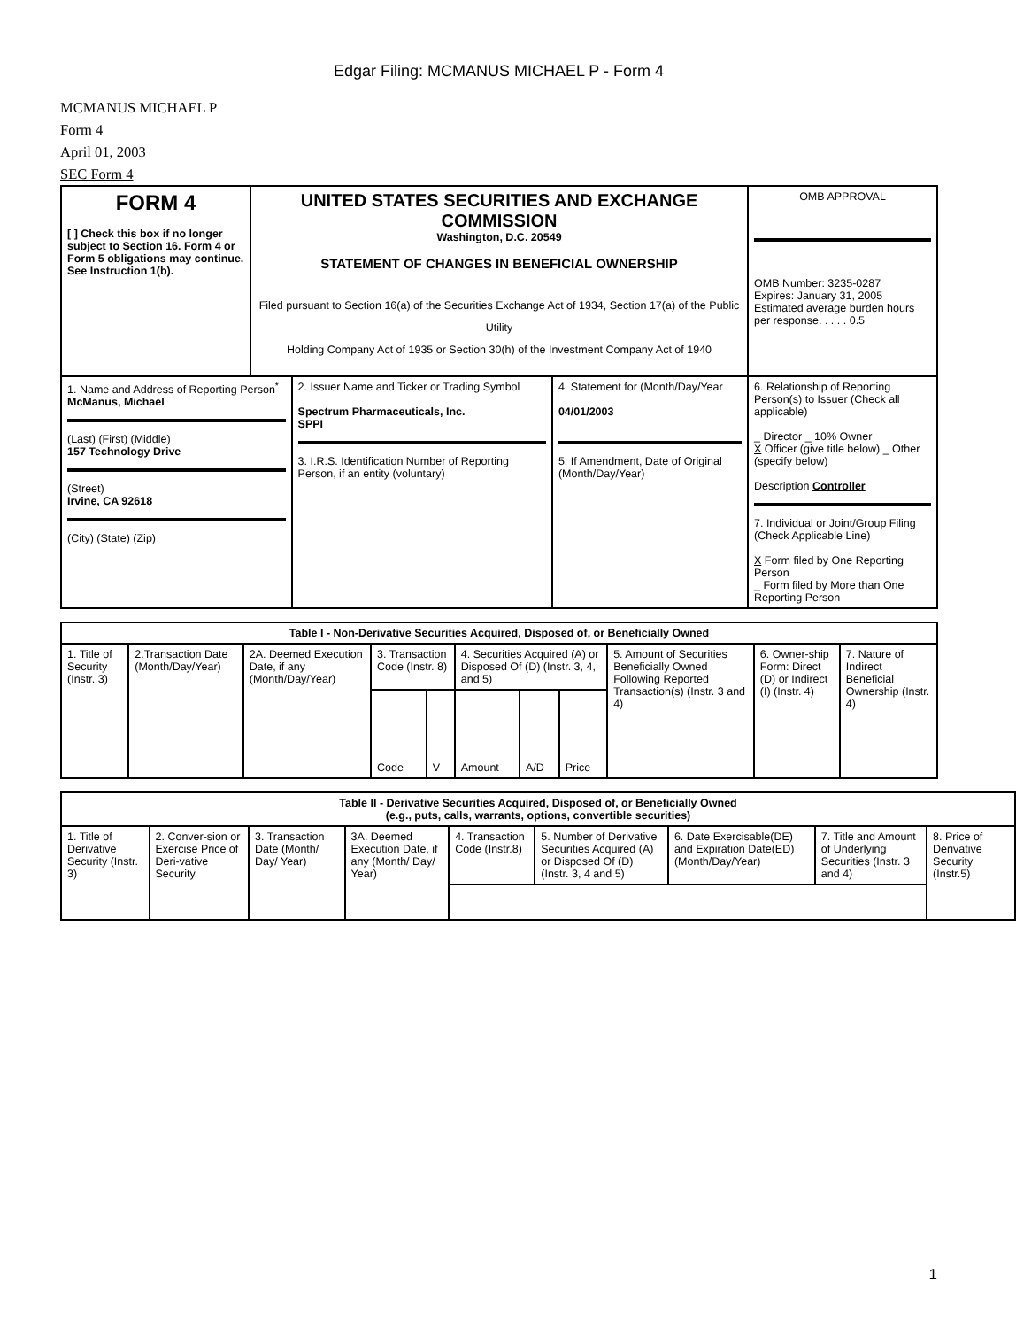Edgar Filing: MCMANUS MICHAEL P - Form 4
MCMANUS MICHAEL P
Form 4
April 01, 2003
SEC Form 4
| FORM 4 [ ] Check this box if no longer subject to Section 16. Form 4 or Form 5 obligations may continue. See Instruction 1(b). | UNITED STATES SECURITIES AND EXCHANGE COMMISSION Washington, D.C. 20549 STATEMENT OF CHANGES IN BENEFICIAL OWNERSHIP Filed pursuant to Section 16(a) of the Securities Exchange Act of 1934, Section 17(a) of the Public Utility Holding Company Act of 1935 or Section 30(h) of the Investment Company Act of 1940 | | | OMB APPROVAL OMB Number: 3235-0287 Expires: January 31, 2005 Estimated average burden hours per response. . . . . 0.5 |
| 1. Name and Address of Reporting Person<sup>*</sup> McManus, Michael (Last) (First) (Middle) 157 Technology Drive (Street) Irvine, CA 92618 (City) (State) (Zip) | | 2. Issuer Name and Ticker or Trading Symbol Spectrum Pharmaceuticals, Inc. SPPI 3. I.R.S. Identification Number of Reporting Person, if an entity (voluntary) | 4. Statement for (Month/Day/Year 04/01/2003 5. If Amendment, Date of Original (Month/Day/Year) | 6. Relationship of Reporting Person(s) to Issuer (Check all applicable) _ Director _ 10% Owner X Officer (give title below) _ Other (specify below) Description Controller 7. Individual or Joint/Group Filing (Check Applicable Line) X Form filed by One Reporting Person _ Form filed by More than One Reporting Person |
| Table I - Non-Derivative Securities Acquired, Disposed of, or Beneficially Owned | | | | | | | | | | |
| --- | --- | --- | --- | --- | --- | --- | --- | --- | --- | --- |
| 1. Title of Security (Instr. 3) | 2.Transaction Date (Month/Day/Year) | 2A. Deemed Execution Date, if any (Month/Day/Year) | 3. Transaction Code (Instr. 8) | | 4. Securities Acquired (A) or Disposed Of (D) (Instr. 3, 4, and 5) | | | 5. Amount of Securities Beneficially Owned Following Reported Transaction(s) (Instr. 3 and 4) | 6. Owner-ship Form: Direct (D) or Indirect (I) (Instr. 4) | 7. Nature of Indirect Beneficial Ownership (Instr. 4) |
| | | | Code | V | Amount | A/D | Price | | | |
| Table II - Derivative Securities Acquired, Disposed of, or Beneficially Owned (e.g., puts, calls, warrants, options, convertible securities) | | | | | | | | |
| --- | --- | --- | --- | --- | --- | --- | --- | --- |
| 1. Title of Derivative Security (Instr. 3) | 2. Conver-sion or Exercise Price of Deri-vative Security | 3. Transaction Date (Month/ Day/ Year) | 3A. Deemed Execution Date, if any (Month/ Day/ Year) | 4. Transaction Code (Instr.8) | 5. Number of Derivative Securities Acquired (A) or Disposed Of (D) (Instr. 3, 4 and 5) | 6. Date Exercisable(DE) and Expiration Date(ED) (Month/Day/Year) | 7. Title and Amount of Underlying Securities (Instr. 3 and 4) | 8. Price of Derivative Security (Instr.5) |
1